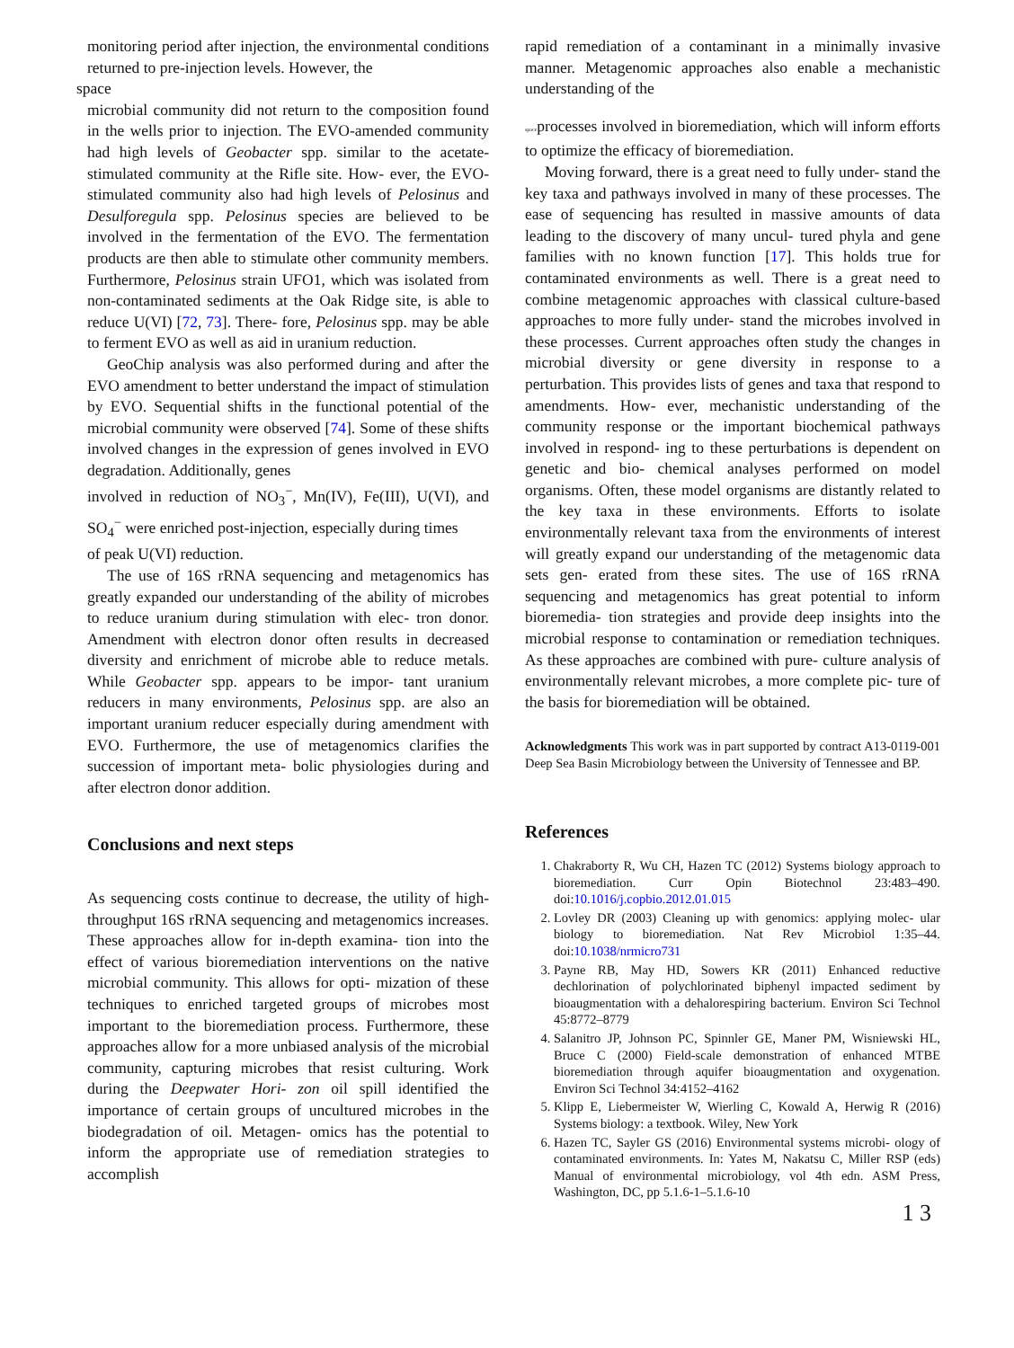monitoring period after injection, the environmental conditions returned to pre-injection levels. However, the
space
microbial community did not return to the composition found in the wells prior to injection. The EVO-amended community had high levels of Geobacter spp. similar to the acetate-stimulated community at the Rifle site. How- ever, the EVO-stimulated community also had high levels of Pelosinus and Desulforegula spp. Pelosinus species are believed to be involved in the fermentation of the EVO. The fermentation products are then able to stimulate other community members. Furthermore, Pelosinus strain UFO1, which was isolated from non-contaminated sediments at the Oak Ridge site, is able to reduce U(VI) [72, 73]. There- fore, Pelosinus spp. may be able to ferment EVO as well as aid in uranium reduction.
GeoChip analysis was also performed during and after the EVO amendment to better understand the impact of stimulation by EVO. Sequential shifts in the functional potential of the microbial community were observed [74]. Some of these shifts involved changes in the expression of genes involved in EVO degradation. Additionally, genes
involved in reduction of NO<sub>3</sub><sup>−</sup>, Mn(IV), Fe(III), U(VI), and SO<sub>4</sub><sup>−</sup> were enriched post-injection, especially during times
of peak U(VI) reduction.
The use of 16S rRNA sequencing and metagenomics has greatly expanded our understanding of the ability of microbes to reduce uranium during stimulation with elec- tron donor. Amendment with electron donor often results in decreased diversity and enrichment of microbe able to reduce metals. While Geobacter spp. appears to be impor- tant uranium reducers in many environments, Pelosinus spp. are also an important uranium reducer especially during amendment with EVO. Furthermore, the use of metagenomics clarifies the succession of important meta- bolic physiologies during and after electron donor addition.
Conclusions and next steps
As sequencing costs continue to decrease, the utility of high-throughput 16S rRNA sequencing and metagenomics increases. These approaches allow for in-depth examina- tion into the effect of various bioremediation interventions on the native microbial community. This allows for opti- mization of these techniques to enriched targeted groups of microbes most important to the bioremediation process. Furthermore, these approaches allow for a more unbiased analysis of the microbial community, capturing microbes that resist culturing. Work during the Deepwater Hori- zon oil spill identified the importance of certain groups of uncultured microbes in the biodegradation of oil. Metagen- omics has the potential to inform the appropriate use of remediation strategies to accomplish
rapid remediation of a contaminant in a minimally invasive manner. Metagenomic approaches also enable a mechanistic understanding of the
spaceprocesses involved in bioremediation, which will inform efforts to optimize the efficacy of bioremediation.
Moving forward, there is a great need to fully under- stand the key taxa and pathways involved in many of these processes. The ease of sequencing has resulted in massive amounts of data leading to the discovery of many uncul- tured phyla and gene families with no known function [17]. This holds true for contaminated environments as well. There is a great need to combine metagenomic approaches with classical culture-based approaches to more fully under- stand the microbes involved in these processes. Current approaches often study the changes in microbial diversity or gene diversity in response to a perturbation. This provides lists of genes and taxa that respond to amendments. How- ever, mechanistic understanding of the community response or the important biochemical pathways involved in respond- ing to these perturbations is dependent on genetic and bio- chemical analyses performed on model organisms. Often, these model organisms are distantly related to the key taxa in these environments. Efforts to isolate environmentally relevant taxa from the environments of interest will greatly expand our understanding of the metagenomic data sets gen- erated from these sites. The use of 16S rRNA sequencing and metagenomics has great potential to inform bioremedia- tion strategies and provide deep insights into the microbial response to contamination or remediation techniques. As these approaches are combined with pure- culture analysis of environmentally relevant microbes, a more complete pic- ture of the basis for bioremediation will be obtained.
Acknowledgments This work was in part supported by contract A13-0119-001 Deep Sea Basin Microbiology between the University of Tennessee and BP.
References
1. Chakraborty R, Wu CH, Hazen TC (2012) Systems biology approach to bioremediation. Curr Opin Biotechnol 23:483–490. doi:10.1016/j.copbio.2012.01.015
2. Lovley DR (2003) Cleaning up with genomics: applying molec- ular biology to bioremediation. Nat Rev Microbiol 1:35–44. doi:10.1038/nrmicro731
3. Payne RB, May HD, Sowers KR (2011) Enhanced reductive dechlorination of polychlorinated biphenyl impacted sediment by bioaugmentation with a dehalorespiring bacterium. Environ Sci Technol 45:8772–8779
4. Salanitro JP, Johnson PC, Spinnler GE, Maner PM, Wisniewski HL, Bruce C (2000) Field-scale demonstration of enhanced MTBE bioremediation through aquifer bioaugmentation and oxygenation. Environ Sci Technol 34:4152–4162
5. Klipp E, Liebermeister W, Wierling C, Kowald A, Herwig R (2016) Systems biology: a textbook. Wiley, New York
6. Hazen TC, Sayler GS (2016) Environmental systems microbi- ology of contaminated environments. In: Yates M, Nakatsu C, Miller RSP (eds) Manual of environmental microbiology, vol 4th edn. ASM Press, Washington, DC, pp 5.1.6-1–5.1.6-10
1 3